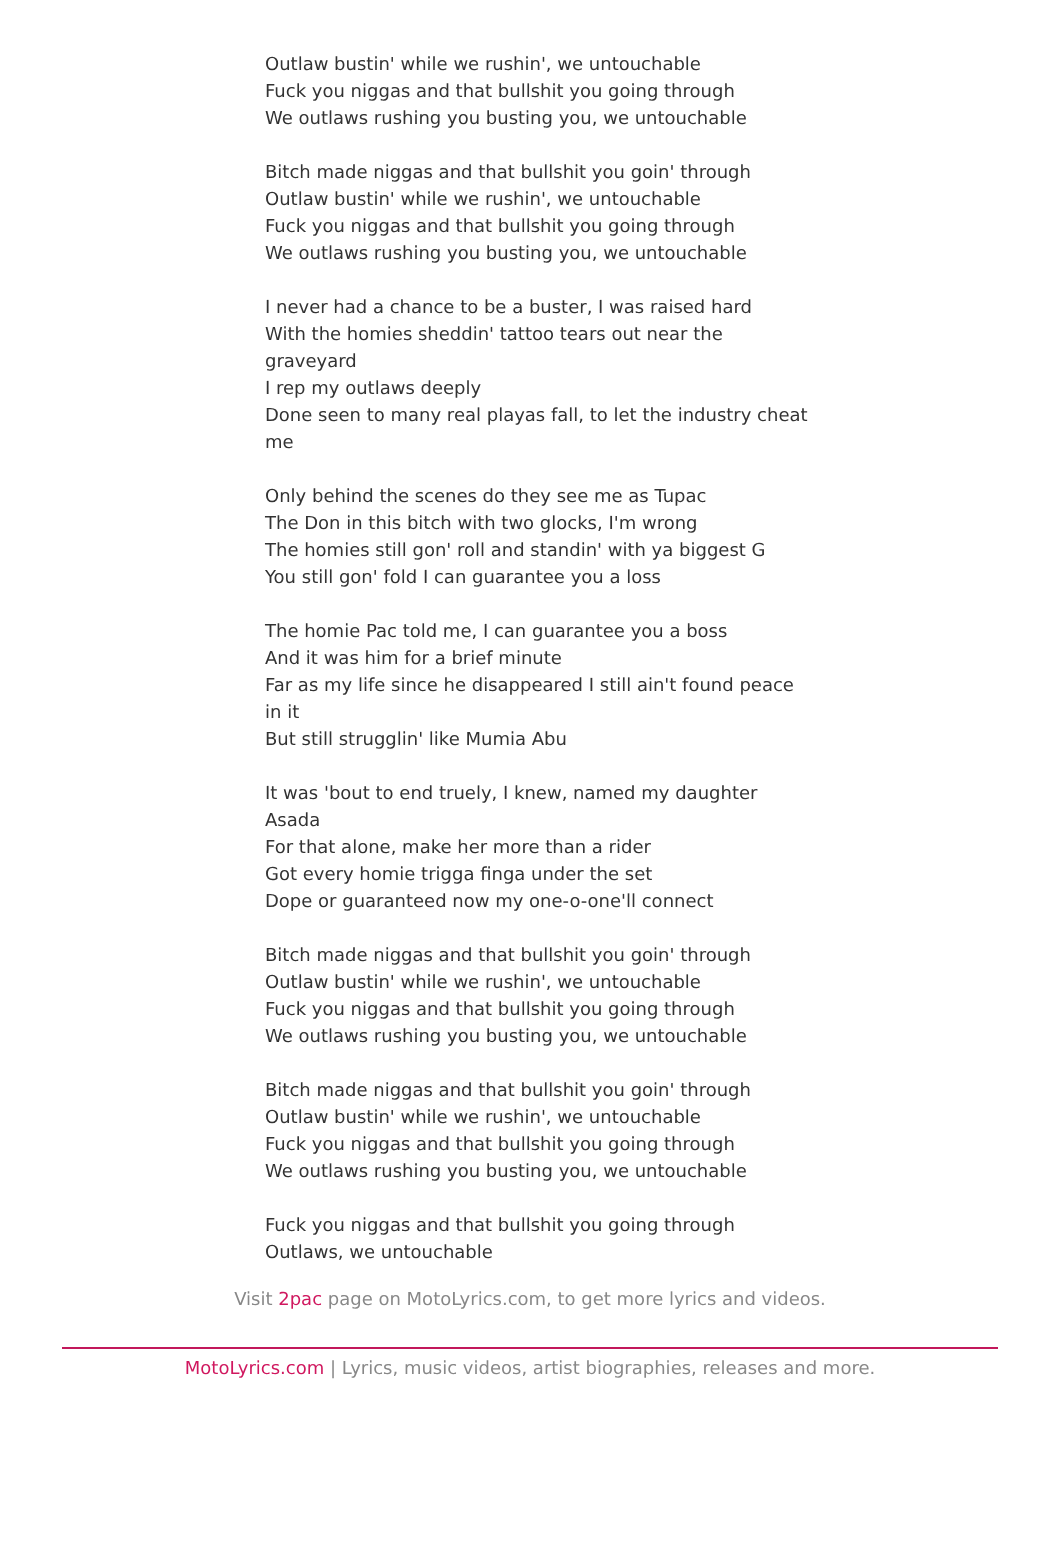Outlaw bustin' while we rushin', we untouchable
Fuck you niggas and that bullshit you going through
We outlaws rushing you busting you, we untouchable
Bitch made niggas and that bullshit you goin' through
Outlaw bustin' while we rushin', we untouchable
Fuck you niggas and that bullshit you going through
We outlaws rushing you busting you, we untouchable
I never had a chance to be a buster, I was raised hard
With the homies sheddin' tattoo tears out near the graveyard
I rep my outlaws deeply
Done seen to many real playas fall, to let the industry cheat me
Only behind the scenes do they see me as Tupac
The Don in this bitch with two glocks, I'm wrong
The homies still gon' roll and standin' with ya biggest G
You still gon' fold I can guarantee you a loss
The homie Pac told me, I can guarantee you a boss
And it was him for a brief minute
Far as my life since he disappeared I still ain't found peace in it
But still strugglin' like Mumia Abu
It was 'bout to end truely, I knew, named my daughter Asada
For that alone, make her more than a rider
Got every homie trigga finga under the set
Dope or guaranteed now my one-o-one'll connect
Bitch made niggas and that bullshit you goin' through
Outlaw bustin' while we rushin', we untouchable
Fuck you niggas and that bullshit you going through
We outlaws rushing you busting you, we untouchable
Bitch made niggas and that bullshit you goin' through
Outlaw bustin' while we rushin', we untouchable
Fuck you niggas and that bullshit you going through
We outlaws rushing you busting you, we untouchable
Fuck you niggas and that bullshit you going through
Outlaws, we untouchable
Visit 2pac page on MotoLyrics.com, to get more lyrics and videos.
MotoLyrics.com | Lyrics, music videos, artist biographies, releases and more.